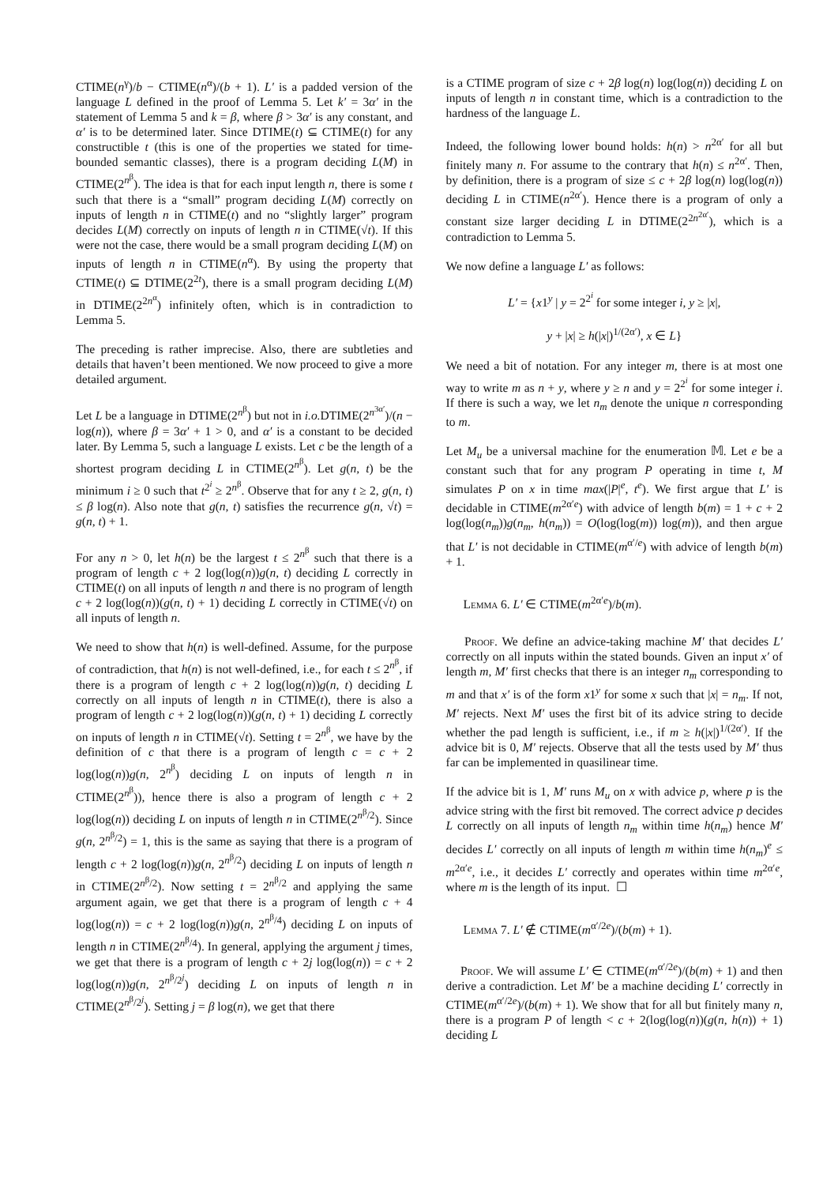CTIME(n<sup>γ</sup>)/b − CTIME(n<sup>α</sup>)/(b + 1). L′ is a padded version of the language L defined in the proof of Lemma 5. Let k′ = 3α′ in the statement of Lemma 5 and k = β, where β > 3α′ is any constant, and α′ is to be determined later. Since DTIME(t) ⊆ CTIME(t) for any constructible t (this is one of the properties we stated for time-bounded semantic classes), there is a program deciding L(M) in CTIME(2<sup>n<sup>β</sup></sup>). The idea is that for each input length n, there is some t such that there is a “small” program deciding L(M) correctly on inputs of length n in CTIME(t) and no “slightly larger” program decides L(M) correctly on inputs of length n in CTIME(√t). If this were not the case, there would be a small program deciding L(M) on inputs of length n in CTIME(n<sup>α</sup>). By using the property that CTIME(t) ⊆ DTIME(2<sup>2t</sup>), there is a small program deciding L(M) in DTIME(2<sup>2n<sup>α</sup></sup>) infinitely often, which is in contradiction to Lemma 5.
The preceding is rather imprecise. Also, there are subtleties and details that haven’t been mentioned. We now proceed to give a more detailed argument.
Let L be a language in DTIME(2<sup>n<sup>β</sup></sup>) but not in i.o. DTIME(2<sup>n<sup>3α′</sup></sup>)/(n − log(n)), where β = 3α′ + 1 > 0, and α′ is a constant to be decided later. By Lemma 5, such a language L exists. Let c be the length of a shortest program deciding L in CTIME(2<sup>n<sup>β</sup></sup>). Let g(n, t) be the minimum i ≥ 0 such that t<sup>2<sup>i</sup></sup> ≥ 2<sup>n<sup>β</sup></sup>. Observe that for any t ≥ 2, g(n, t) ≤ β log(n). Also note that g(n, t) satisfies the recurrence g(n, √t) = g(n, t) + 1.
For any n > 0, let h(n) be the largest t ≤ 2<sup>n<sup>β</sup></sup> such that there is a program of length c + 2 log(log(n))g(n, t) deciding L correctly in CTIME(t) on all inputs of length n and there is no program of length c + 2 log(log(n))(g(n, t) + 1) deciding L correctly in CTIME(√t) on all inputs of length n.
We need to show that h(n) is well-defined. Assume, for the purpose of contradiction, that h(n) is not well-defined, i.e., for each t ≤ 2<sup>n<sup>β</sup></sup>, if there is a program of length c + 2 log(log(n))g(n, t) deciding L correctly on all inputs of length n in CTIME(t), there is also a program of length c + 2 log(log(n))(g(n, t) + 1) deciding L correctly on inputs of length n in CTIME(√t). Setting t = 2<sup>n<sup>β</sup></sup>, we have by the definition of c that there is a program of length c = c + 2 log(log(n))g(n, 2<sup>n<sup>β</sup></sup>) deciding L on inputs of length n in CTIME(2<sup>n<sup>β</sup></sup>)), hence there is also a program of length c + 2 log(log(n)) deciding L on inputs of length n in CTIME(2<sup>n<sup>β</sup>/2</sup>). Since g(n, 2<sup>n<sup>β</sup>/2</sup>) = 1, this is the same as saying that there is a program of length c + 2 log(log(n))g(n, 2<sup>n<sup>β</sup>/2</sup>) deciding L on inputs of length n in CTIME(2<sup>n<sup>β</sup>/2</sup>). Now setting t = 2<sup>n<sup>β</sup>/2</sup> and applying the same argument again, we get that there is a program of length c + 4 log(log(n)) = c + 2 log(log(n))g(n, 2<sup>n<sup>β</sup>/4</sup>) deciding L on inputs of length n in CTIME(2<sup>n<sup>β</sup>/4</sup>). In general, applying the argument j times, we get that there is a program of length c + 2j log(log(n)) = c + 2 log(log(n))g(n, 2<sup>n<sup>β</sup>/2<sup>j</sup></sup>) deciding L on inputs of length n in CTIME(2<sup>n<sup>β</sup>/2<sup>j</sup></sup>). Setting j = β log(n), we get that there
is a CTIME program of size c + 2β log(n) log(log(n)) deciding L on inputs of length n in constant time, which is a contradiction to the hardness of the language L.
Indeed, the following lower bound holds: h(n) > n<sup>2α′</sup> for all but finitely many n. For assume to the contrary that h(n) ≤ n<sup>2α′</sup>. Then, by definition, there is a program of size ≤ c + 2β log(n) log(log(n)) deciding L in CTIME(n<sup>2α′</sup>). Hence there is a program of only a constant size larger deciding L in DTIME(2<sup>2n<sup>2α′</sup></sup>), which is a contradiction to Lemma 5.
We now define a language L′ as follows:
L′ = {x1<sup>y</sup> | y = 2<sup>2<sup>i</sup></sup> for some integer i, y ≥ |x|,
y + |x| ≥ h(|x|)<sup>1/(2α′)</sup>, x ∈ L}
We need a bit of notation. For any integer m, there is at most one way to write m as n + y, where y ≥ n and y = 2<sup>2<sup>i</sup></sup> for some integer i. If there is such a way, we let n<sub>m</sub> denote the unique n corresponding to m.
Let M<sub>u</sub> be a universal machine for the enumeration 𝕄. Let e be a constant such that for any program P operating in time t, M simulates P on x in time max(|P|<sup>e</sup>, t<sup>e</sup>). We first argue that L′ is decidable in CTIME(m<sup>2α′e</sup>) with advice of length b(m) = 1 + c + 2 log(log(n<sub>m</sub>))g(n<sub>m</sub>, h(n<sub>m</sub>)) = O(log(log(m)) log(m)), and then argue that L′ is not decidable in CTIME(m<sup>α′/e</sup>) with advice of length b(m) + 1.
Lemma 6. L′ ∈ CTIME(m<sup>2α′e</sup>)/b(m).
Proof. We define an advice-taking machine M′ that decides L′ correctly on all inputs within the stated bounds. Given an input x′ of length m, M′ first checks that there is an integer n<sub>m</sub> corresponding to m and that x′ is of the form x1<sup>y</sup> for some x such that |x| = n<sub>m</sub>. If not, M′ rejects. Next M′ uses the first bit of its advice string to decide whether the pad length is sufficient, i.e., if m ≥ h(|x|)<sup>1/(2α′)</sup>. If the advice bit is 0, M′ rejects. Observe that all the tests used by M′ thus far can be implemented in quasilinear time.
If the advice bit is 1, M′ runs M<sub>u</sub> on x with advice p, where p is the advice string with the first bit removed. The correct advice p decides L correctly on all inputs of length n<sub>m</sub> within time h(n<sub>m</sub>) hence M′ decides L′ correctly on all inputs of length m within time h(n<sub>m</sub>)<sup>e</sup> ≤ m<sup>2α′e</sup>, i.e., it decides L′ correctly and operates within time m<sup>2α′e</sup>, where m is the length of its input. ☐
Lemma 7. L′ ∉ CTIME(m<sup>α′/2e</sup>)/(b(m) + 1).
Proof. We will assume L′ ∈ CTIME(m<sup>α′/2e</sup>)/(b(m) + 1) and then derive a contradiction. Let M′ be a machine deciding L′ correctly in CTIME(m<sup>α′/2e</sup>)/(b(m) + 1). We show that for all but finitely many n, there is a program P of length < c + 2(log(log(n))(g(n, h(n)) + 1) deciding L